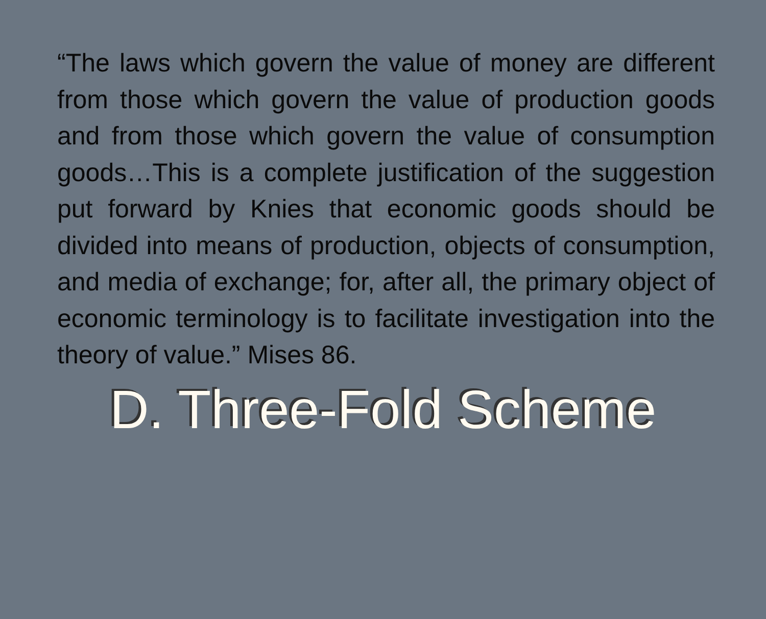“The laws which govern the value of money are different from those which govern the value of production goods and from those which govern the value of consumption goods…This is a complete justification of the suggestion put forward by Knies that economic goods should be divided into means of production, objects of consumption, and media of exchange; for, after all, the primary object of economic terminology is to facilitate investigation into the theory of value.” Mises 86.
D. Three-Fold Scheme